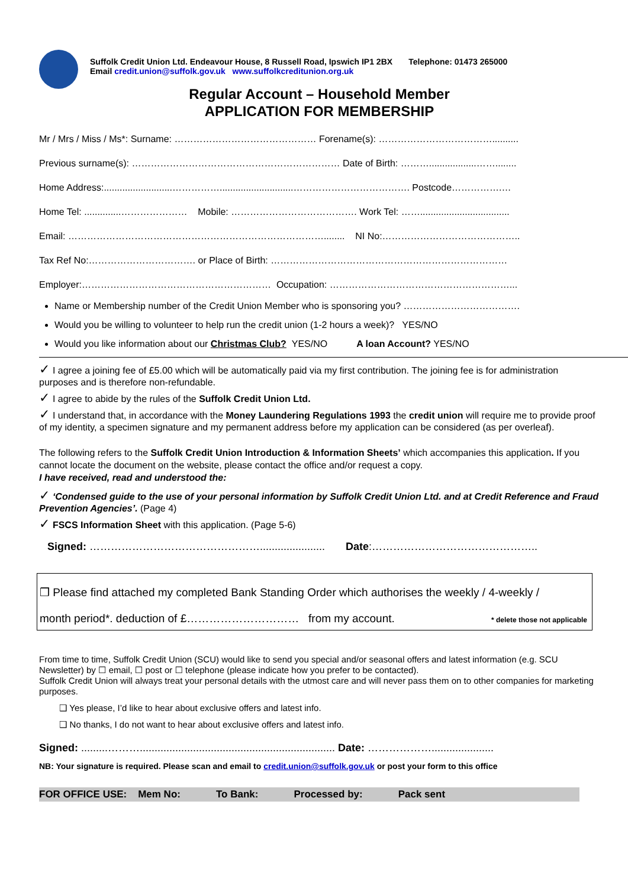Suffolk Credit Union Ltd. Endeavour House, 8 Russell Road, Ipswich IP1 2BX Telephone: 01473 265000
Email credit.union@suffolk.gov.uk www.suffolkcreditunion.org.uk
Regular Account – Household Member
APPLICATION FOR MEMBERSHIP
Mr / Mrs / Miss / Ms*: Surname: ……………………………………… Forename(s): ………………………………..........
Previous surname(s): ………………………………………………………… Date of Birth: ………..................……........
Home Address:..........................……………............................………………………………. Postcode…………….…
Home Tel: ..............………………… Mobile: …………………………………. Work Tel: ……..................................
Email: ………………………………………………………………………........ NI No:……………………………………..
Tax Ref No:……………………………. or Place of Birth: …………………………………………………………………
Employer:…………………………………………………… Occupation: …………………………………………………...
Name or Membership number of the Credit Union Member who is sponsoring you? ……………………………….
Would you be willing to volunteer to help run the credit union (1-2 hours a week)? YES/NO
Would you like information about our Christmas Club? YES/NO A loan Account? YES/NO
✓ I agree a joining fee of £5.00 which will be automatically paid via my first contribution. The joining fee is for administration purposes and is therefore non-refundable.
✓ I agree to abide by the rules of the Suffolk Credit Union Ltd.
✓ I understand that, in accordance with the Money Laundering Regulations 1993 the credit union will require me to provide proof of my identity, a specimen signature and my permanent address before my application can be considered (as per overleaf).
The following refers to the Suffolk Credit Union Introduction & Information Sheets’ which accompanies this application. If you cannot locate the document on the website, please contact the office and/or request a copy.
I have received, read and understood the:
✓ ‘Condensed guide to the use of your personal information by Suffolk Credit Union Ltd. and at Credit Reference and Fraud Prevention Agencies’. (Page 4)
✓ FSCS Information Sheet with this application. (Page 5-6)
Signed: …………………………………………...................... Date:………………………………………..
❒ Please find attached my completed Bank Standing Order which authorises the weekly / 4-weekly /
month period*. deduction of £………………………… from my account. * delete those not applicable
From time to time, Suffolk Credit Union (SCU) would like to send you special and/or seasonal offers and latest information (e.g. SCU Newsletter) by ☐ email, ☐ post or ☐ telephone (please indicate how you prefer to be contacted).
Suffolk Credit Union will always treat your personal details with the utmost care and will never pass them on to other companies for marketing purposes.
❑ Yes please, I’d like to hear about exclusive offers and latest info.
❑ No thanks, I do not want to hear about exclusive offers and latest info.
Signed: .........……….................................................................. Date: ……………….....................
NB: Your signature is required. Please scan and email to credit.union@suffolk.gov.uk or post your form to this office
FOR OFFICE USE: Mem No: To Bank: Processed by: Pack sent